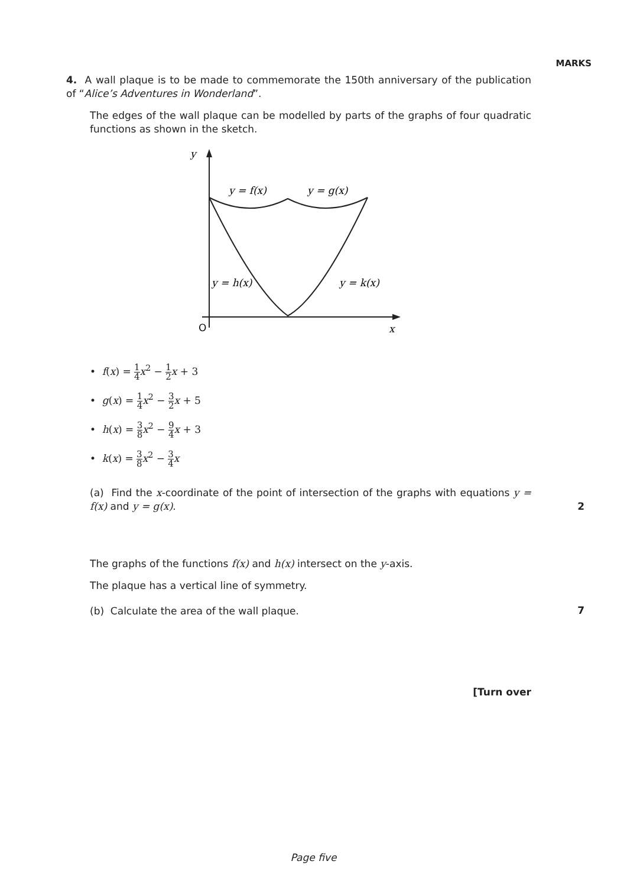MARKS
4. A wall plaque is to be made to commemorate the 150th anniversary of the publication of “Alice’s Adventures in Wonderland”.
The edges of the wall plaque can be modelled by parts of the graphs of four quadratic functions as shown in the sketch.
y
x
O
y = f(x)
y = g(x)
y = h(x)
y = k(x)
• f(x) = 1 4 x<sup>2</sup> − 1 2 x + 3
• g(x) = 1 4 x<sup>2</sup> − 3 2 x + 5
• h(x) = 3 8 x<sup>2</sup> − 9 4 x + 3
• k(x) = 3 8 x<sup>2</sup> − 3 4 x
(a) Find the x-coordinate of the point of intersection of the graphs with equations y = f(x) and y = g(x).
2
The graphs of the functions f(x) and h(x) intersect on the y-axis.
The plaque has a vertical line of symmetry.
(b) Calculate the area of the wall plaque.
7
[Turn over
Page five